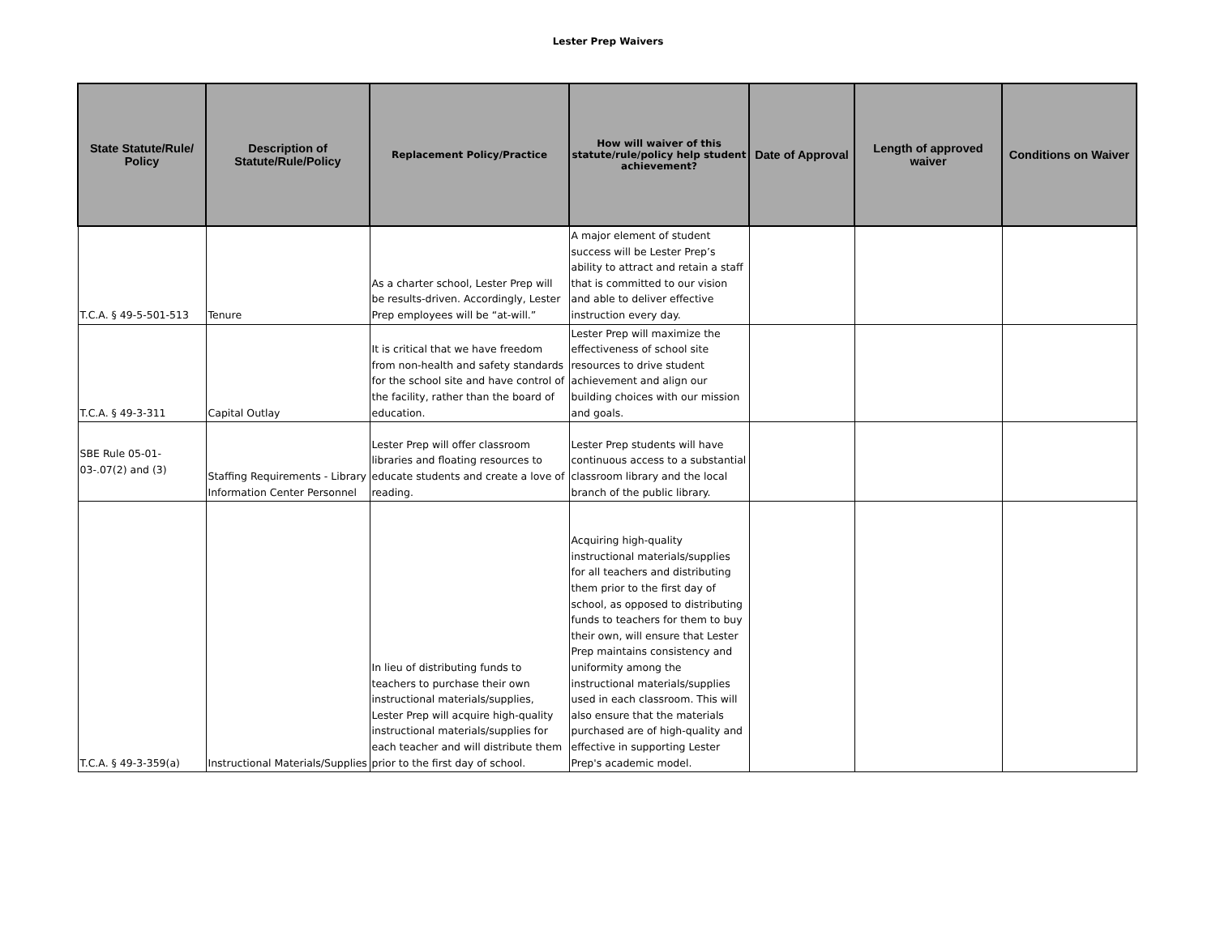Lester Prep Waivers
| State Statute/Rule/ Policy | Description of Statute/Rule/Policy | Replacement Policy/Practice | How will waiver of this statute/rule/policy help student achievement? | Date of Approval | Length of approved waiver | Conditions on Waiver |
| --- | --- | --- | --- | --- | --- | --- |
| T.C.A. § 49-5-501-513 | Tenure | As a charter school, Lester Prep will be results-driven. Accordingly, Lester Prep employees will be “at-will.” | A major element of student success will be Lester Prep’s ability to attract and retain a staff that is committed to our vision and able to deliver effective instruction every day. | | | |
| T.C.A. § 49-3-311 | Capital Outlay | It is critical that we have freedom from non-health and safety standards for the school site and have control of the facility, rather than the board of education. | Lester Prep will maximize the effectiveness of school site resources to drive student achievement and align our building choices with our mission and goals. | | | |
| SBE Rule 05-01-03-.07(2) and (3) | Staffing Requirements - Library Information Center Personnel | Lester Prep will offer classroom libraries and floating resources to educate students and create a love of reading. | Lester Prep students will have continuous access to a substantial classroom library and the local branch of the public library. | | | |
| T.C.A. § 49-3-359(a) | Instructional Materials/Supplies | In lieu of distributing funds to teachers to purchase their own instructional materials/supplies, Lester Prep will acquire high-quality instructional materials/supplies for each teacher and will distribute them prior to the first day of school. | Acquiring high-quality instructional materials/supplies for all teachers and distributing them prior to the first day of school, as opposed to distributing funds to teachers for them to buy their own, will ensure that Lester Prep maintains consistency and uniformity among the instructional materials/supplies used in each classroom. This will also ensure that the materials purchased are of high-quality and effective in supporting Lester Prep's academic model. | | | |